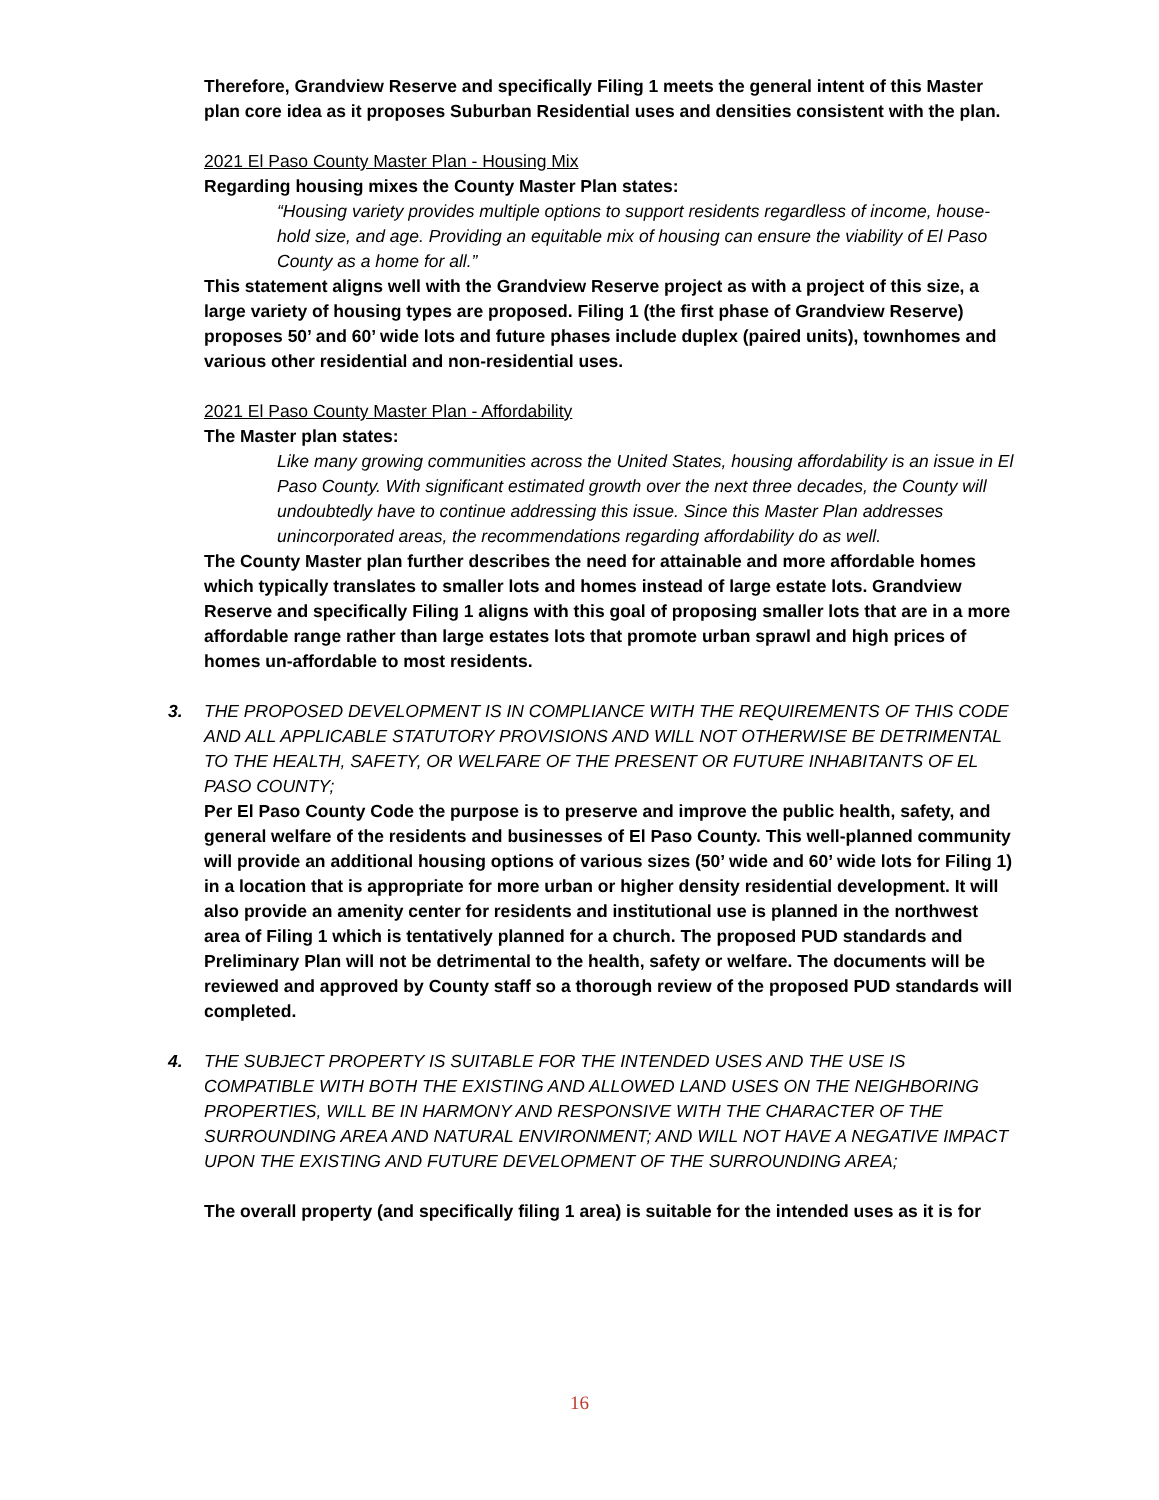Therefore, Grandview Reserve and specifically Filing 1 meets the general intent of this Master plan core idea as it proposes Suburban Residential uses and densities consistent with the plan.
2021 El Paso County Master Plan - Housing Mix
Regarding housing mixes the County Master Plan states:
“Housing variety provides multiple options to support residents regardless of income, house-hold size, and age. Providing an equitable mix of housing can ensure the viability of El Paso County as a home for all.”
This statement aligns well with the Grandview Reserve project as with a project of this size, a large variety of housing types are proposed. Filing 1 (the first phase of Grandview Reserve) proposes 50’ and 60’ wide lots and future phases include duplex (paired units), townhomes and various other residential and non-residential uses.
2021 El Paso County Master Plan - Affordability
The Master plan states:
Like many growing communities across the United States, housing affordability is an issue in El Paso County. With significant estimated growth over the next three decades, the County will undoubtedly have to continue addressing this issue. Since this Master Plan addresses unincorporated areas, the recommendations regarding affordability do as well.
The County Master plan further describes the need for attainable and more affordable homes which typically translates to smaller lots and homes instead of large estate lots. Grandview Reserve and specifically Filing 1 aligns with this goal of proposing smaller lots that are in a more affordable range rather than large estates lots that promote urban sprawl and high prices of homes un-affordable to most residents.
3. THE PROPOSED DEVELOPMENT IS IN COMPLIANCE WITH THE REQUIREMENTS OF THIS CODE AND ALL APPLICABLE STATUTORY PROVISIONS AND WILL NOT OTHERWISE BE DETRIMENTAL TO THE HEALTH, SAFETY, OR WELFARE OF THE PRESENT OR FUTURE INHABITANTS OF EL PASO COUNTY;
Per El Paso County Code the purpose is to preserve and improve the public health, safety, and general welfare of the residents and businesses of El Paso County. This well-planned community will provide an additional housing options of various sizes (50’ wide and 60’ wide lots for Filing 1) in a location that is appropriate for more urban or higher density residential development. It will also provide an amenity center for residents and institutional use is planned in the northwest area of Filing 1 which is tentatively planned for a church. The proposed PUD standards and Preliminary Plan will not be detrimental to the health, safety or welfare. The documents will be reviewed and approved by County staff so a thorough review of the proposed PUD standards will completed.
4. THE SUBJECT PROPERTY IS SUITABLE FOR THE INTENDED USES AND THE USE IS COMPATIBLE WITH BOTH THE EXISTING AND ALLOWED LAND USES ON THE NEIGHBORING PROPERTIES, WILL BE IN HARMONY AND RESPONSIVE WITH THE CHARACTER OF THE SURROUNDING AREA AND NATURAL ENVIRONMENT; AND WILL NOT HAVE A NEGATIVE IMPACT UPON THE EXISTING AND FUTURE DEVELOPMENT OF THE SURROUNDING AREA;
The overall property (and specifically filing 1 area) is suitable for the intended uses as it is for
16